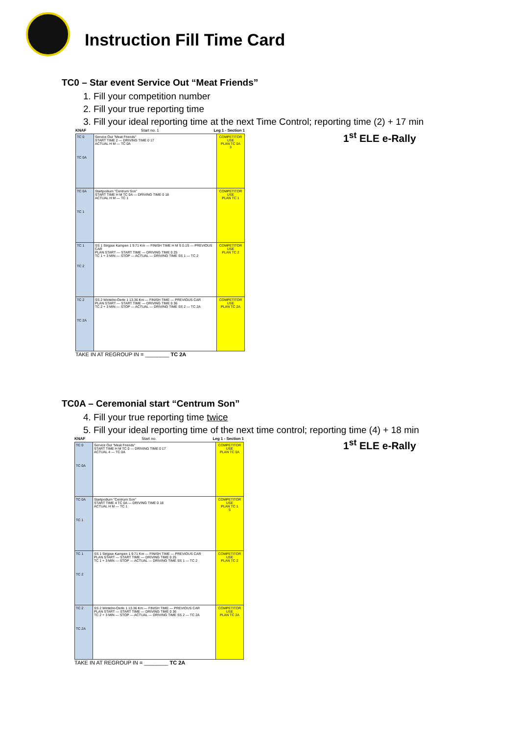Instruction Fill Time Card
TC0 – Star event Service Out “Meat Friends”
1. Fill your competition number
2. Fill your true reporting time
3. Fill your ideal reporting time at the next Time Control; reporting time (2) + 17 min
KNAF Start no. 1 Leg 1 - Section 1
1<sup>st</sup> ELE e-Rally
| TC 0 TC 0A | Service Out "Meat Friends" START TIME 2 — DRIVING TIME 0 17 ACTUAL H M — TC 0A | COMPETITOR USE PLAN TC 0A 3 |
| TC 0A TC 1 | Startpodium "Centrum Son" START TIME H M TC 0A — DRIVING TIME 0 18 ACTUAL H M — TC 1 | COMPETITOR USE PLAN TC 1 |
| TC 1 TC 2 | SS 1 Strijpse Kampen 1 9.71 Km — FINISH TIME H M S 0.1S — PREVIOUS CAR PLAN START — START TIME — DRIVING TIME 0 25 TC 1 + 3 MIN — STOP — ACTUAL — DRIVING TIME SS 1 — TC 2 | COMPETITOR USE PLAN TC 2 |
| TC 2 TC 2A | SS 2 Wintelre-Oerle 1 13.36 Km — FINISH TIME — PREVIOUS CAR PLAN START — START TIME — DRIVING TIME 0 36 TC 2 + 3 MIN — STOP — ACTUAL — DRIVING TIME SS 2 — TC 2A | COMPETITOR USE PLAN TC 2A |
TAKE IN AT REGROUP IN = ________ TC 2A
TC0A – Ceremonial start “Centrum Son”
4. Fill your true reporting time twice
5. Fill your ideal reporting time of the next time control; reporting time (4) + 18 min
KNAF Start no. Leg 1 - Section 1
1<sup>st</sup> ELE e-Rally
| TC 0 TC 0A | Service Out "Meat Friends" START TIME H M TC 0 — DRIVING TIME 0 17 ACTUAL 4 — TC 0A | COMPETITOR USE PLAN TC 0A |
| TC 0A TC 1 | Startpodium "Centrum Son" START TIME 4 TC 0A — DRIVING TIME 0 18 ACTUAL H M — TC 1 | COMPETITOR USE PLAN TC 1 5 |
| TC 1 TC 2 | SS 1 Strijpse Kampen 1 9.71 Km — FINISH TIME — PREVIOUS CAR PLAN START — START TIME — DRIVING TIME 0 25 TC 1 + 3 MIN — STOP — ACTUAL — DRIVING TIME SS 1 — TC 2 | COMPETITOR USE PLAN TC 2 |
| TC 2 TC 2A | SS 2 Wintelre-Oerle 1 13.36 Km — FINISH TIME — PREVIOUS CAR PLAN START — START TIME — DRIVING TIME 0 36 TC 2 + 3 MIN — STOP — ACTUAL — DRIVING TIME SS 2 — TC 2A | COMPETITOR USE PLAN TC 2A |
TAKE IN AT REGROUP IN = ________ TC 2A